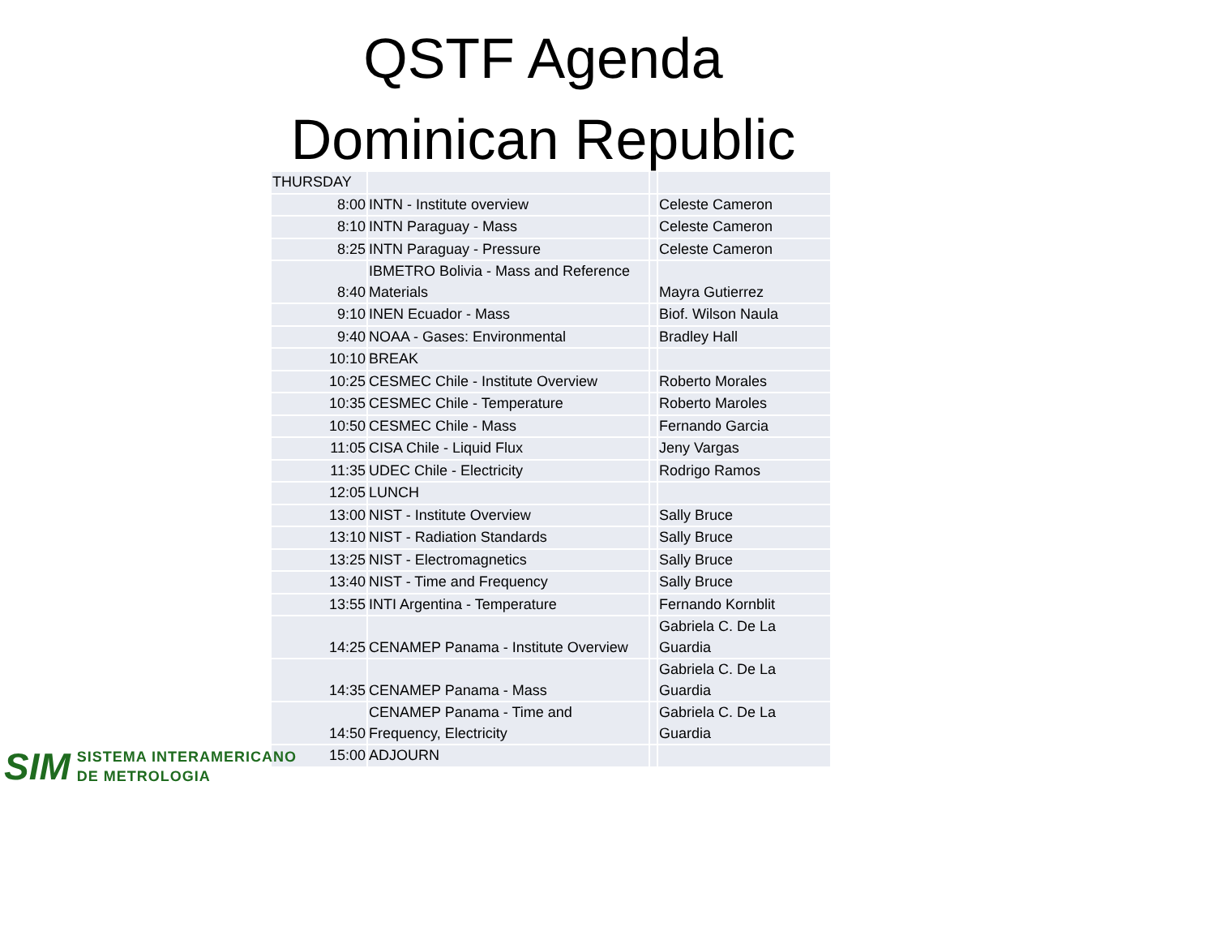QSTF Agenda
Dominican Republic
| THURSDAY | | | |
| 8:00 | INTN - Institute overview | | Celeste Cameron |
| 8:10 | INTN Paraguay - Mass | | Celeste Cameron |
| 8:25 | INTN Paraguay - Pressure | | Celeste Cameron |
| 8:40 | IBMETRO Bolivia - Mass and Reference Materials | | Mayra Gutierrez |
| 9:10 | INEN Ecuador - Mass | | Biof. Wilson Naula |
| 9:40 | NOAA - Gases: Environmental | | Bradley Hall |
| 10:10 | BREAK | | |
| 10:25 | CESMEC Chile - Institute Overview | | Roberto Morales |
| 10:35 | CESMEC Chile - Temperature | | Roberto Maroles |
| 10:50 | CESMEC Chile - Mass | | Fernando Garcia |
| 11:05 | CISA Chile - Liquid Flux | | Jeny Vargas |
| 11:35 | UDEC Chile - Electricity | | Rodrigo Ramos |
| 12:05 | LUNCH | | |
| 13:00 | NIST - Institute Overview | | Sally Bruce |
| 13:10 | NIST - Radiation Standards | | Sally Bruce |
| 13:25 | NIST - Electromagnetics | | Sally Bruce |
| 13:40 | NIST - Time and Frequency | | Sally Bruce |
| 13:55 | INTI Argentina - Temperature | | Fernando Kornblit |
| 14:25 | CENAMEP Panama - Institute Overview | | Gabriela C. De La Guardia |
| 14:35 | CENAMEP Panama - Mass | | Gabriela C. De La Guardia |
| 14:50 | CENAMEP Panama - Time and Frequency, Electricity | | Gabriela C. De La Guardia |
| 15:00 | ADJOURN | | |
SIM SISTEMA INTERAMERICANO
DE METROLOGIA